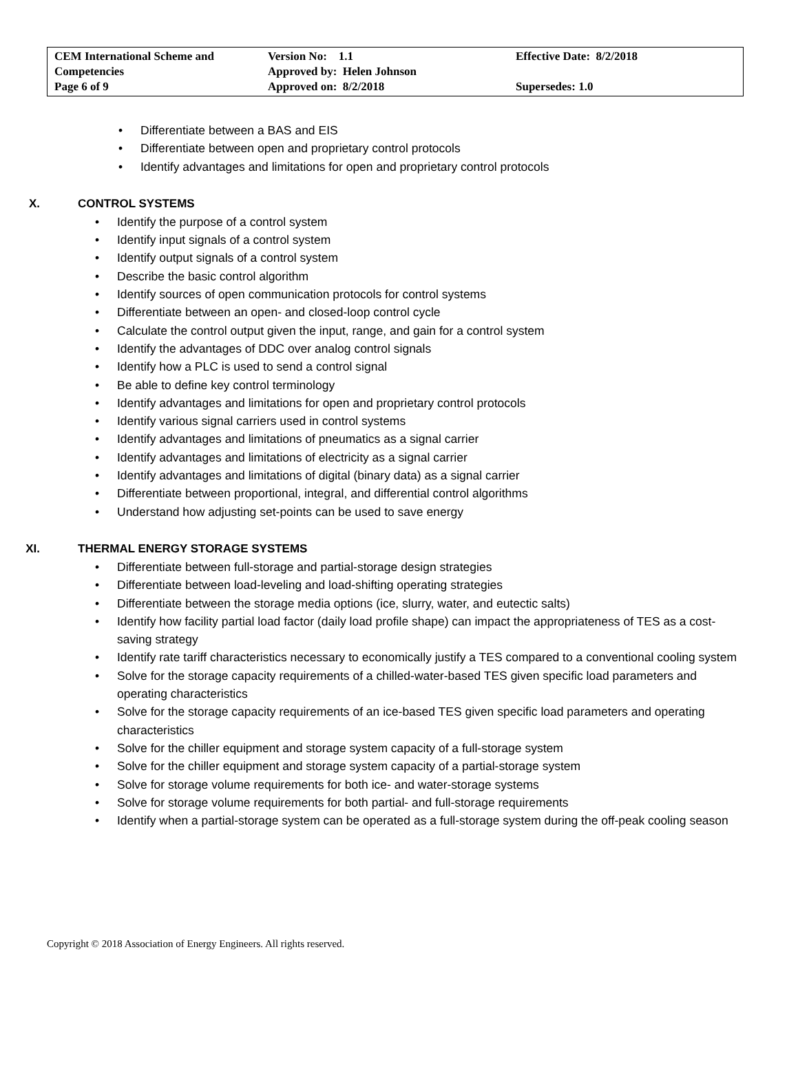| CEM International Scheme and Competencies Page 6 of 9 | Version No: 1.1 Approved by: Helen Johnson Approved on: 8/2/2018 | Effective Date: 8/2/2018 Supersedes: 1.0 |
• Differentiate between a BAS and EIS
• Differentiate between open and proprietary control protocols
• Identify advantages and limitations for open and proprietary control protocols
X. CONTROL SYSTEMS
• Identify the purpose of a control system
• Identify input signals of a control system
• Identify output signals of a control system
• Describe the basic control algorithm
• Identify sources of open communication protocols for control systems
• Differentiate between an open- and closed-loop control cycle
• Calculate the control output given the input, range, and gain for a control system
• Identify the advantages of DDC over analog control signals
• Identify how a PLC is used to send a control signal
• Be able to define key control terminology
• Identify advantages and limitations for open and proprietary control protocols
• Identify various signal carriers used in control systems
• Identify advantages and limitations of pneumatics as a signal carrier
• Identify advantages and limitations of electricity as a signal carrier
• Identify advantages and limitations of digital (binary data) as a signal carrier
• Differentiate between proportional, integral, and differential control algorithms
• Understand how adjusting set-points can be used to save energy
XI. THERMAL ENERGY STORAGE SYSTEMS
• Differentiate between full-storage and partial-storage design strategies
• Differentiate between load-leveling and load-shifting operating strategies
• Differentiate between the storage media options (ice, slurry, water, and eutectic salts)
• Identify how facility partial load factor (daily load profile shape) can impact the appropriateness of TES as a cost-saving strategy
• Identify rate tariff characteristics necessary to economically justify a TES compared to a conventional cooling system
• Solve for the storage capacity requirements of a chilled-water-based TES given specific load parameters and operating characteristics
• Solve for the storage capacity requirements of an ice-based TES given specific load parameters and operating characteristics
• Solve for the chiller equipment and storage system capacity of a full-storage system
• Solve for the chiller equipment and storage system capacity of a partial-storage system
• Solve for storage volume requirements for both ice- and water-storage systems
• Solve for storage volume requirements for both partial- and full-storage requirements
• Identify when a partial-storage system can be operated as a full-storage system during the off-peak cooling season
Copyright © 2018 Association of Energy Engineers. All rights reserved.